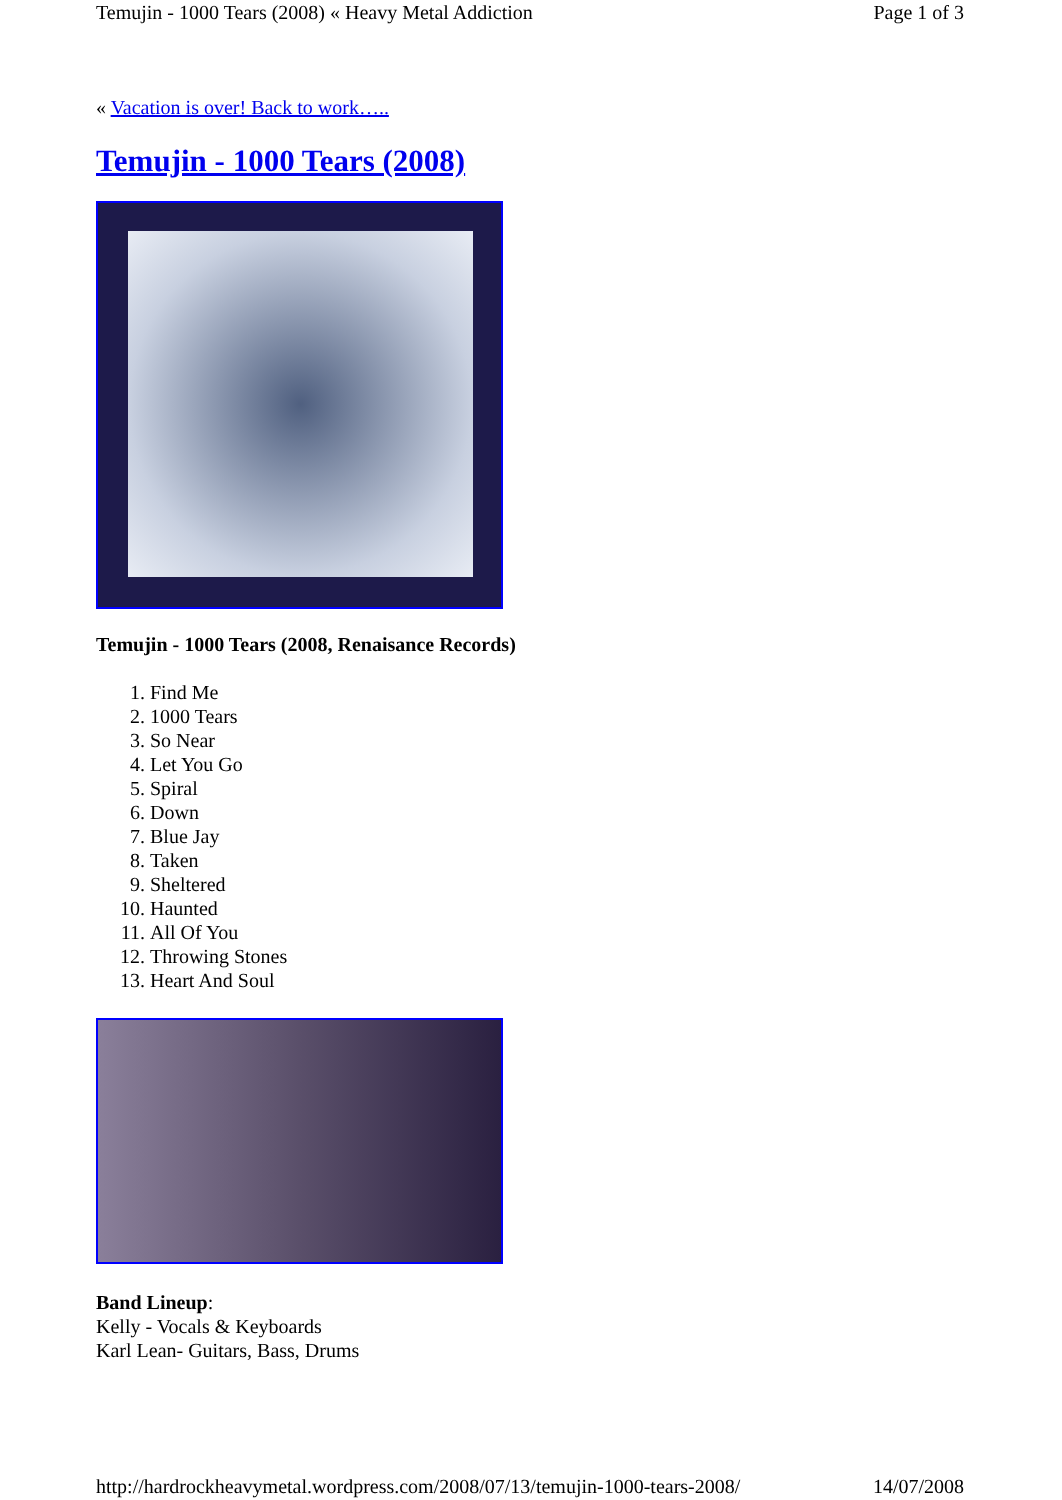Temujin - 1000 Tears (2008) « Heavy Metal Addiction Page 1 of 3
« Vacation is over! Back to work…..
Temujin - 1000 Tears (2008)
Temujin - 1000 Tears (2008, Renaisance Records)
1. Find Me
2. 1000 Tears
3. So Near
4. Let You Go
5. Spiral
6. Down
7. Blue Jay
8. Taken
9. Sheltered
10. Haunted
11. All Of You
12. Throwing Stones
13. Heart And Soul
Band Lineup:
Kelly - Vocals & Keyboards
Karl Lean- Guitars, Bass, Drums
http://hardrockheavymetal.wordpress.com/2008/07/13/temujin-1000-tears-2008/ 14/07/2008